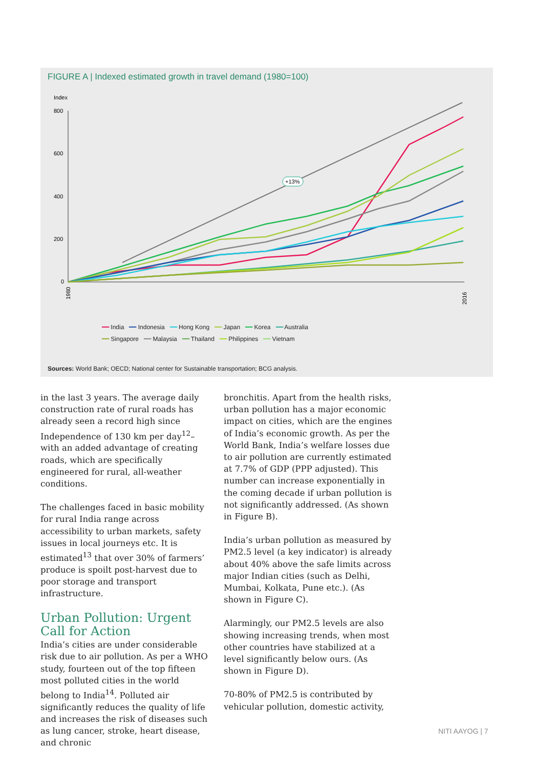FIGURE A | Indexed estimated growth in travel demand (1980=100)
Index
800
600
400
200
0
+13%
1980
2016
━━ India ━━ Indonesia ━━ Hong Kong ━━ Japan ━━ Korea ━━ Australia
━━ Singapore ━━ Malaysia ━━ Thailand ━━ Philippines ━━ Vietnam
Sources: World Bank; OECD; National center for Sustainable transportation; BCG analysis.
in the last 3 years. The average daily construction rate of rural roads has already seen a record high since Independence of 130 km per day<sup>12</sup>– with an added advantage of creating roads, which are specifically engineered for rural, all-weather conditions.
The challenges faced in basic mobility for rural India range across accessibility to urban markets, safety issues in local journeys etc. It is estimated<sup>13</sup> that over 30% of farmers’ produce is spoilt post-harvest due to poor storage and transport infrastructure.
Urban Pollution: Urgent Call for Action
India’s cities are under considerable risk due to air pollution. As per a WHO study, fourteen out of the top fifteen most polluted cities in the world belong to India<sup>14</sup>. Polluted air significantly reduces the quality of life and increases the risk of diseases such as lung cancer, stroke, heart disease, and chronic
bronchitis. Apart from the health risks, urban pollution has a major economic impact on cities, which are the engines of India’s economic growth. As per the World Bank, India’s welfare losses due to air pollution are currently estimated at 7.7% of GDP (PPP adjusted). This number can increase exponentially in the coming decade if urban pollution is not significantly addressed. (As shown in Figure B).
India’s urban pollution as measured by PM2.5 level (a key indicator) is already about 40% above the safe limits across major Indian cities (such as Delhi, Mumbai, Kolkata, Pune etc.). (As shown in Figure C).
Alarmingly, our PM2.5 levels are also showing increasing trends, when most other countries have stabilized at a level significantly below ours. (As shown in Figure D).
70-80% of PM2.5 is contributed by vehicular pollution, domestic activity,
NITI AAYOG | 7